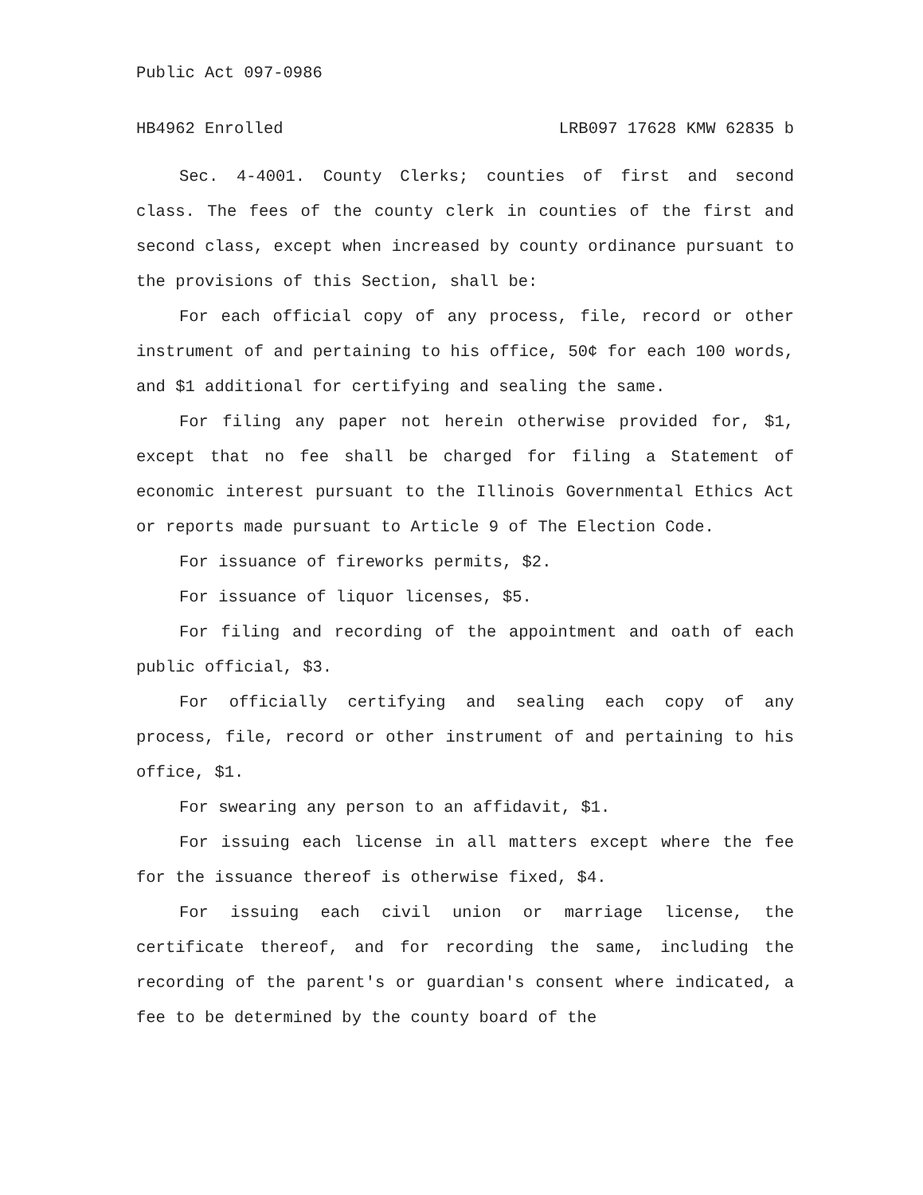Public Act 097-0986
HB4962 Enrolled LRB097 17628 KMW 62835 b
Sec. 4-4001. County Clerks; counties of first and second class. The fees of the county clerk in counties of the first and second class, except when increased by county ordinance pursuant to the provisions of this Section, shall be:
For each official copy of any process, file, record or other instrument of and pertaining to his office, 50¢ for each 100 words, and $1 additional for certifying and sealing the same.
For filing any paper not herein otherwise provided for, $1, except that no fee shall be charged for filing a Statement of economic interest pursuant to the Illinois Governmental Ethics Act or reports made pursuant to Article 9 of The Election Code.
For issuance of fireworks permits, $2.
For issuance of liquor licenses, $5.
For filing and recording of the appointment and oath of each public official, $3.
For officially certifying and sealing each copy of any process, file, record or other instrument of and pertaining to his office, $1.
For swearing any person to an affidavit, $1.
For issuing each license in all matters except where the fee for the issuance thereof is otherwise fixed, $4.
For issuing each civil union or marriage license, the certificate thereof, and for recording the same, including the recording of the parent's or guardian's consent where indicated, a fee to be determined by the county board of the